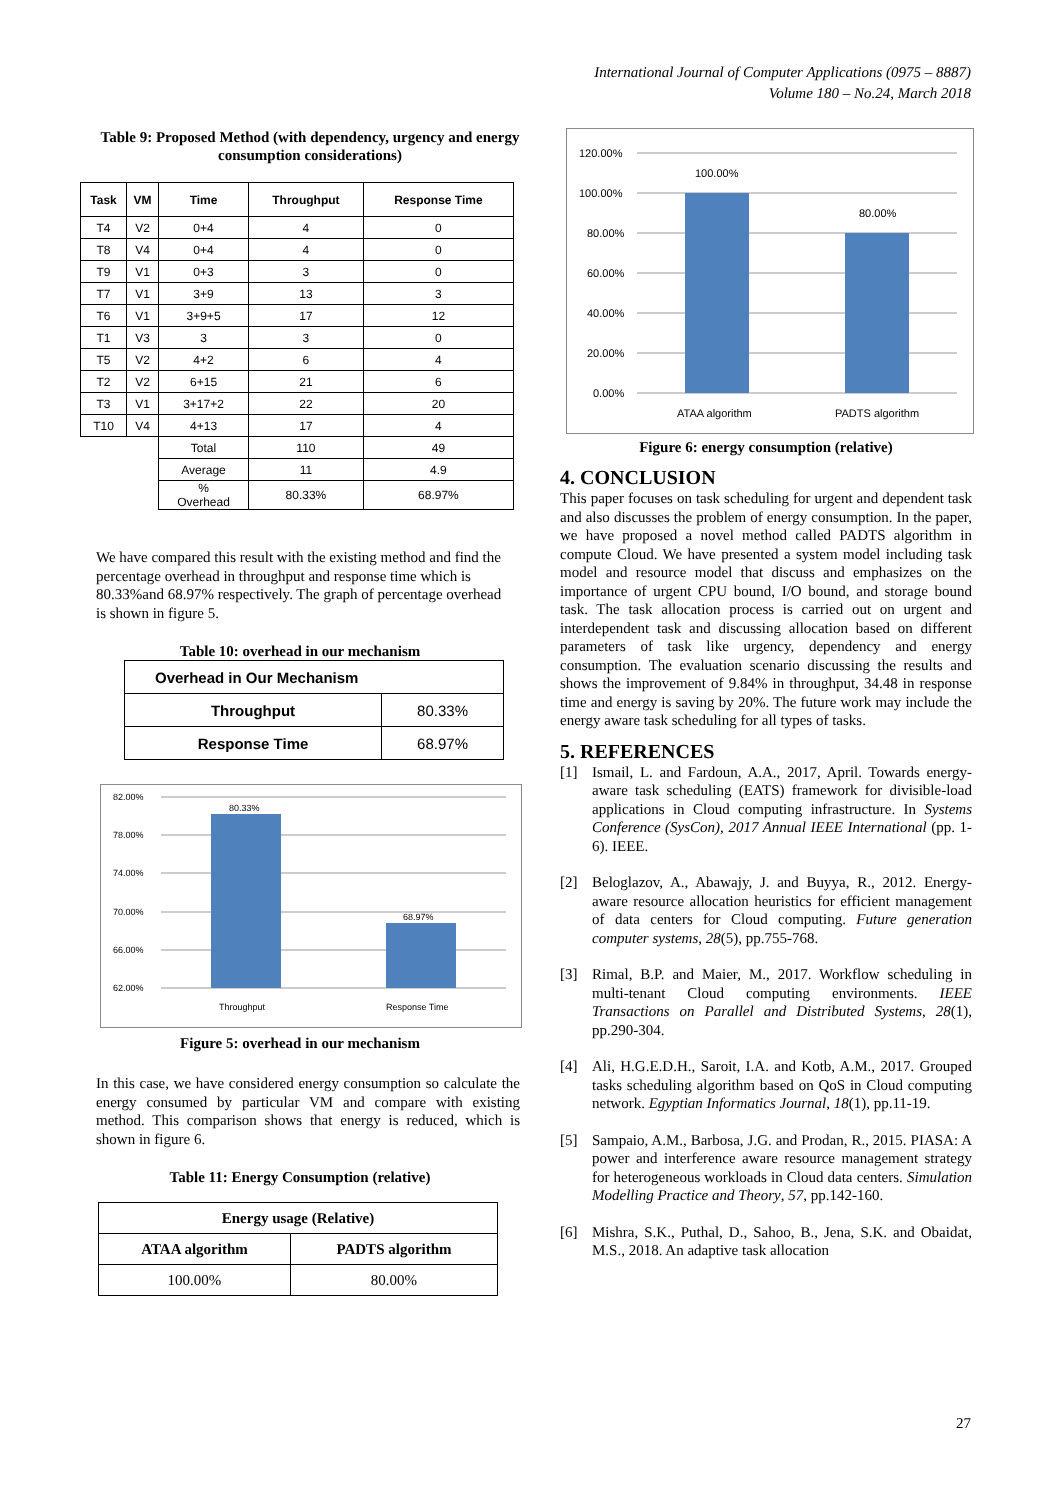International Journal of Computer Applications (0975 – 8887)
Volume 180 – No.24, March 2018
Table 9: Proposed Method (with dependency, urgency and energy consumption considerations)
| Task | VM | Time | Throughput | Response Time |
| --- | --- | --- | --- | --- |
| T4 | V2 | 0+4 | 4 | 0 |
| T8 | V4 | 0+4 | 4 | 0 |
| T9 | V1 | 0+3 | 3 | 0 |
| T7 | V1 | 3+9 | 13 | 3 |
| T6 | V1 | 3+9+5 | 17 | 12 |
| T1 | V3 | 3 | 3 | 0 |
| T5 | V2 | 4+2 | 6 | 4 |
| T2 | V2 | 6+15 | 21 | 6 |
| T3 | V1 | 3+17+2 | 22 | 20 |
| T10 | V4 | 4+13 | 17 | 4 |
| | | Total | 110 | 49 |
| | | Average | 11 | 4.9 |
| | | % Overhead | 80.33% | 68.97% |
We have compared this result with the existing method and find the percentage overhead in throughput and response time which is 80.33%and 68.97% respectively. The graph of percentage overhead is shown in figure 5.
Table 10: overhead in our mechanism
| Overhead in Our Mechanism | |
| Throughput | 80.33% |
| Response Time | 68.97% |
82.00%
78.00%
74.00%
70.00%
66.00%
62.00%
80.33%
68.97%
Throughput
Response Time
Figure 5: overhead in our mechanism
In this case, we have considered energy consumption so calculate the energy consumed by particular VM and compare with existing method. This comparison shows that energy is reduced, which is shown in figure 6.
Table 11: Energy Consumption (relative)
| Energy usage (Relative) | |
| ATAA algorithm | PADTS algorithm |
| 100.00% | 80.00% |
120.00%
100.00%
80.00%
60.00%
40.00%
20.00%
0.00%
100.00%
80.00%
ATAA algorithm
PADTS algorithm
Figure 6: energy consumption (relative)
4. CONCLUSION
This paper focuses on task scheduling for urgent and dependent task and also discusses the problem of energy consumption. In the paper, we have proposed a novel method called PADTS algorithm in compute Cloud. We have presented a system model including task model and resource model that discuss and emphasizes on the importance of urgent CPU bound, I/O bound, and storage bound task. The task allocation process is carried out on urgent and interdependent task and discussing allocation based on different parameters of task like urgency, dependency and energy consumption. The evaluation scenario discussing the results and shows the improvement of 9.84% in throughput, 34.48 in response time and energy is saving by 20%. The future work may include the energy aware task scheduling for all types of tasks.
5. REFERENCES
[1] Ismail, L. and Fardoun, A.A., 2017, April. Towards energy- aware task scheduling (EATS) framework for divisible-load applications in Cloud computing infrastructure. In Systems Conference (SysCon), 2017 Annual IEEE International (pp. 1-6). IEEE.
[2] Beloglazov, A., Abawajy, J. and Buyya, R., 2012. Energy-aware resource allocation heuristics for efficient management of data centers for Cloud computing. Future generation computer systems, 28(5), pp.755-768.
[3] Rimal, B.P. and Maier, M., 2017. Workflow scheduling in multi-tenant Cloud computing environments. IEEE Transactions on Parallel and Distributed Systems, 28(1), pp.290-304.
[4] Ali, H.G.E.D.H., Saroit, I.A. and Kotb, A.M., 2017. Grouped tasks scheduling algorithm based on QoS in Cloud computing network. Egyptian Informatics Journal, 18(1), pp.11-19.
[5] Sampaio, A.M., Barbosa, J.G. and Prodan, R., 2015. PIASA: A power and interference aware resource management strategy for heterogeneous workloads in Cloud data centers. Simulation Modelling Practice and Theory, 57, pp.142-160.
[6] Mishra, S.K., Puthal, D., Sahoo, B., Jena, S.K. and Obaidat, M.S., 2018. An adaptive task allocation
27